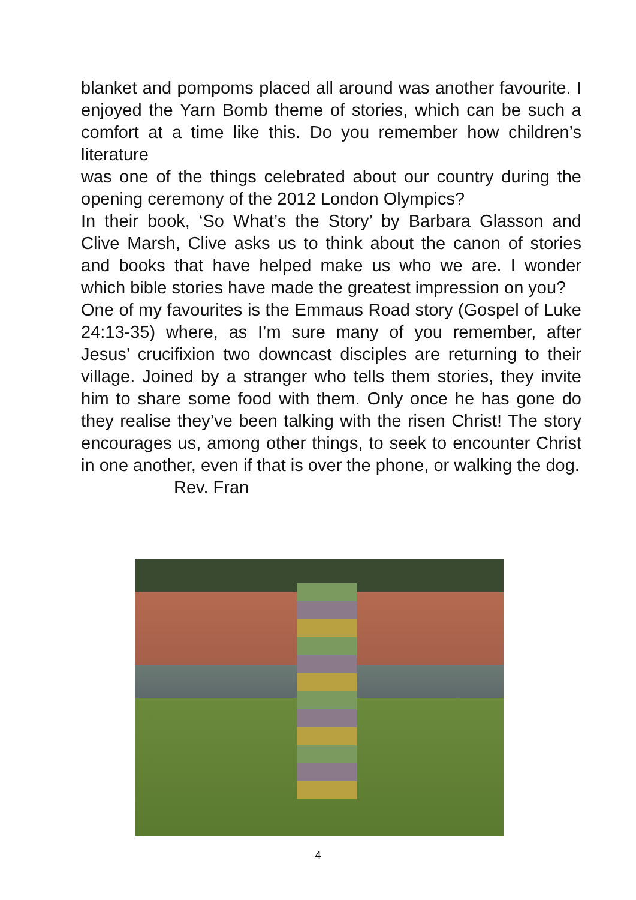blanket and pompoms placed all around was another favourite. I enjoyed the Yarn Bomb theme of stories, which can be such a comfort at a time like this. Do you remember how children’s literature
was one of the things celebrated about our country during the opening ceremony of the 2012 London Olympics?
In their book, ‘So What’s the Story’ by Barbara Glasson and Clive Marsh, Clive asks us to think about the canon of stories and books that have helped make us who we are. I wonder which bible stories have made the greatest impression on you?
One of my favourites is the Emmaus Road story (Gospel of Luke 24:13-35) where, as I’m sure many of you remember, after Jesus’ crucifixion two downcast disciples are returning to their village. Joined by a stranger who tells them stories, they invite him to share some food with them. Only once he has gone do they realise they’ve been talking with the risen Christ! The story encourages us, among other things, to seek to encounter Christ in one another, even if that is over the phone, or walking the dog.
Rev. Fran
4